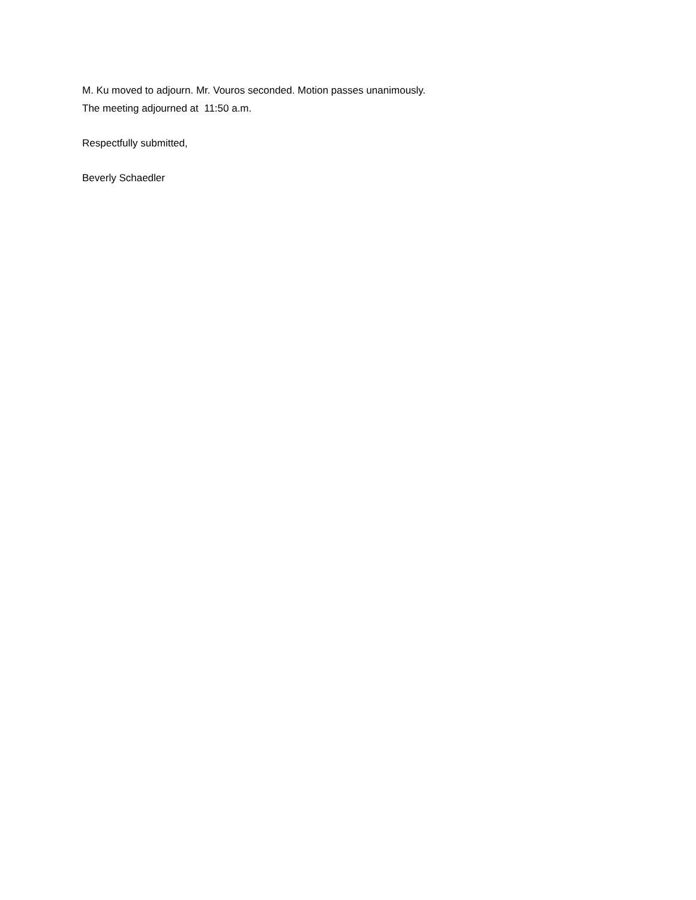M. Ku moved to adjourn. Mr. Vouros seconded. Motion passes unanimously.
The meeting adjourned at 11:50 a.m.
Respectfully submitted,
Beverly Schaedler